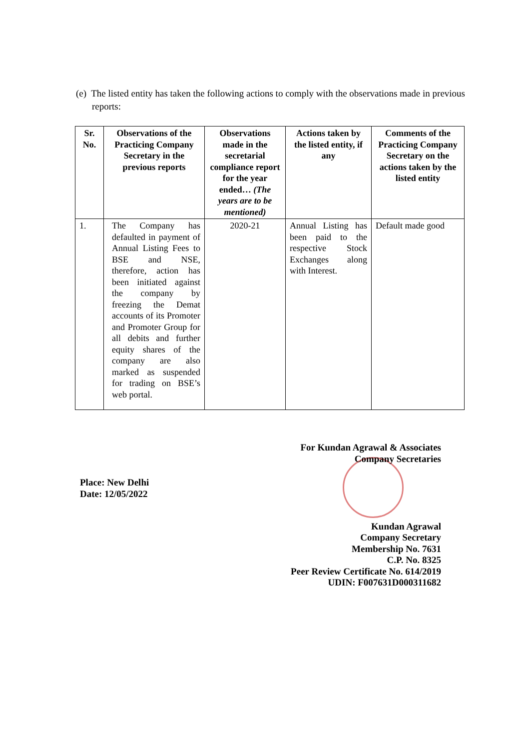(e) The listed entity has taken the following actions to comply with the observations made in previous reports:
| Sr. No. | Observations of the Practicing Company Secretary in the previous reports | Observations made in the secretarial compliance report for the year ended… (The years are to be mentioned) | Actions taken by the listed entity, if any | Comments of the Practicing Company Secretary on the actions taken by the listed entity |
| --- | --- | --- | --- | --- |
| 1. | The Company has defaulted in payment of Annual Listing Fees to BSE and NSE, therefore, action has been initiated against the company by freezing the Demat accounts of its Promoter and Promoter Group for all debits and further equity shares of the company are also marked as suspended for trading on BSE’s web portal. | 2020-21 | Annual Listing has been paid to the respective Stock Exchanges along with Interest. | Default made good |
Place: New Delhi
Date: 12/05/2022
For Kundan Agrawal & Associates
Company Secretaries
Kundan Agrawal
Company Secretary
Membership No. 7631
C.P. No. 8325
Peer Review Certificate No. 614/2019
UDIN: F007631D000311682